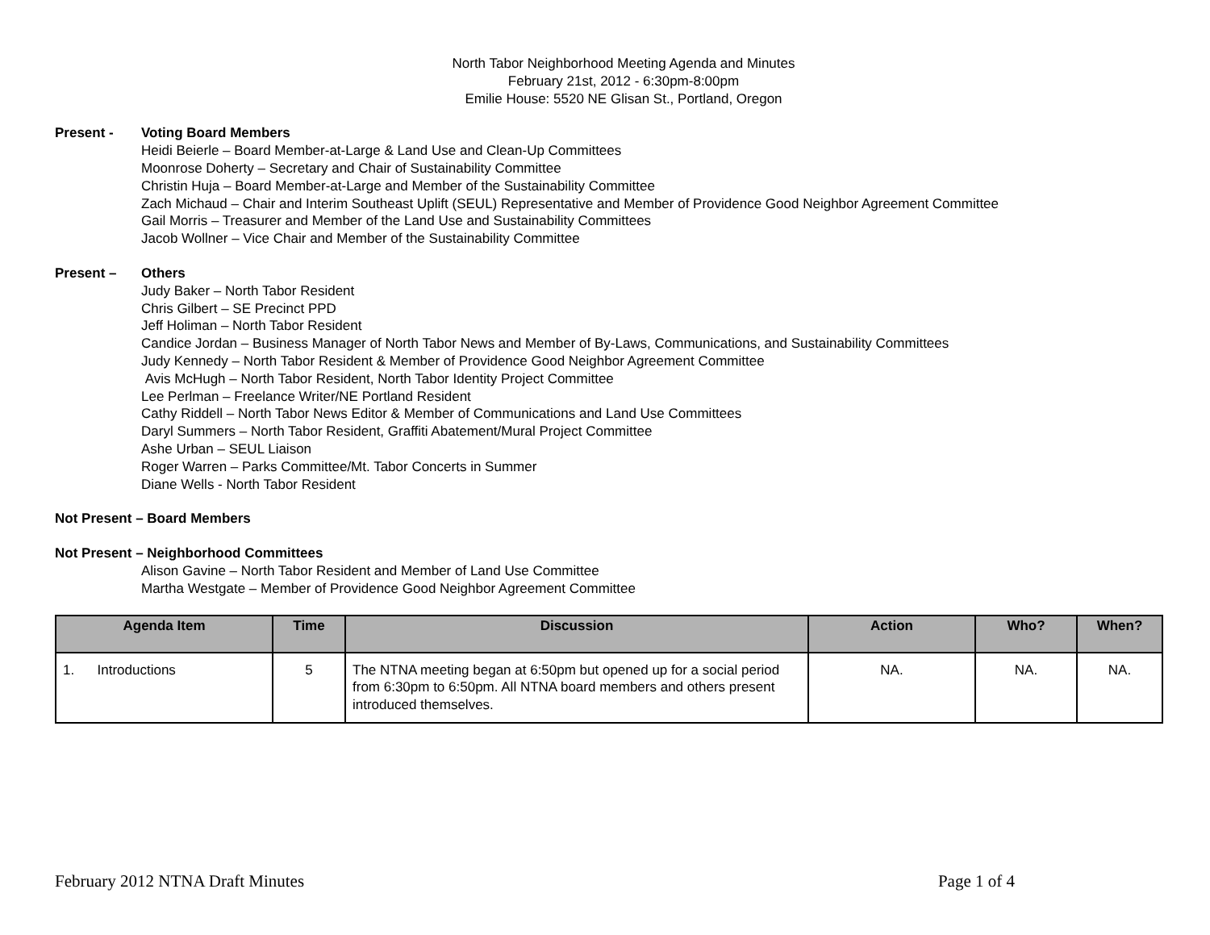North Tabor Neighborhood Meeting Agenda and Minutes
February 21st, 2012 - 6:30pm-8:00pm
Emilie House: 5520 NE Glisan St., Portland, Oregon
Present - Voting Board Members
Heidi Beierle – Board Member-at-Large & Land Use and Clean-Up Committees
Moonrose Doherty – Secretary and Chair of Sustainability Committee
Christin Huja – Board Member-at-Large and Member of the Sustainability Committee
Zach Michaud – Chair and Interim Southeast Uplift (SEUL) Representative and Member of Providence Good Neighbor Agreement Committee
Gail Morris – Treasurer and Member of the Land Use and Sustainability Committees
Jacob Wollner – Vice Chair and Member of the Sustainability Committee
Present – Others
Judy Baker – North Tabor Resident
Chris Gilbert – SE Precinct PPD
Jeff Holiman – North Tabor Resident
Candice Jordan – Business Manager of North Tabor News and Member of By-Laws, Communications, and Sustainability Committees
Judy Kennedy – North Tabor Resident & Member of Providence Good Neighbor Agreement Committee
Avis McHugh – North Tabor Resident, North Tabor Identity Project Committee
Lee Perlman – Freelance Writer/NE Portland Resident
Cathy Riddell – North Tabor News Editor & Member of Communications and Land Use Committees
Daryl Summers – North Tabor Resident, Graffiti Abatement/Mural Project Committee
Ashe Urban – SEUL Liaison
Roger Warren – Parks Committee/Mt. Tabor Concerts in Summer
Diane Wells - North Tabor Resident
Not Present – Board Members
Not Present – Neighborhood Committees
Alison Gavine – North Tabor Resident and Member of Land Use Committee
Martha Westgate – Member of Providence Good Neighbor Agreement Committee
| Agenda Item | Time | Discussion | Action | Who? | When? |
| --- | --- | --- | --- | --- | --- |
| 1. Introductions | 5 | The NTNA meeting began at 6:50pm but opened up for a social period from 6:30pm to 6:50pm. All NTNA board members and others present introduced themselves. | NA. | NA. | NA. |
February 2012 NTNA Draft Minutes Page 1 of 4